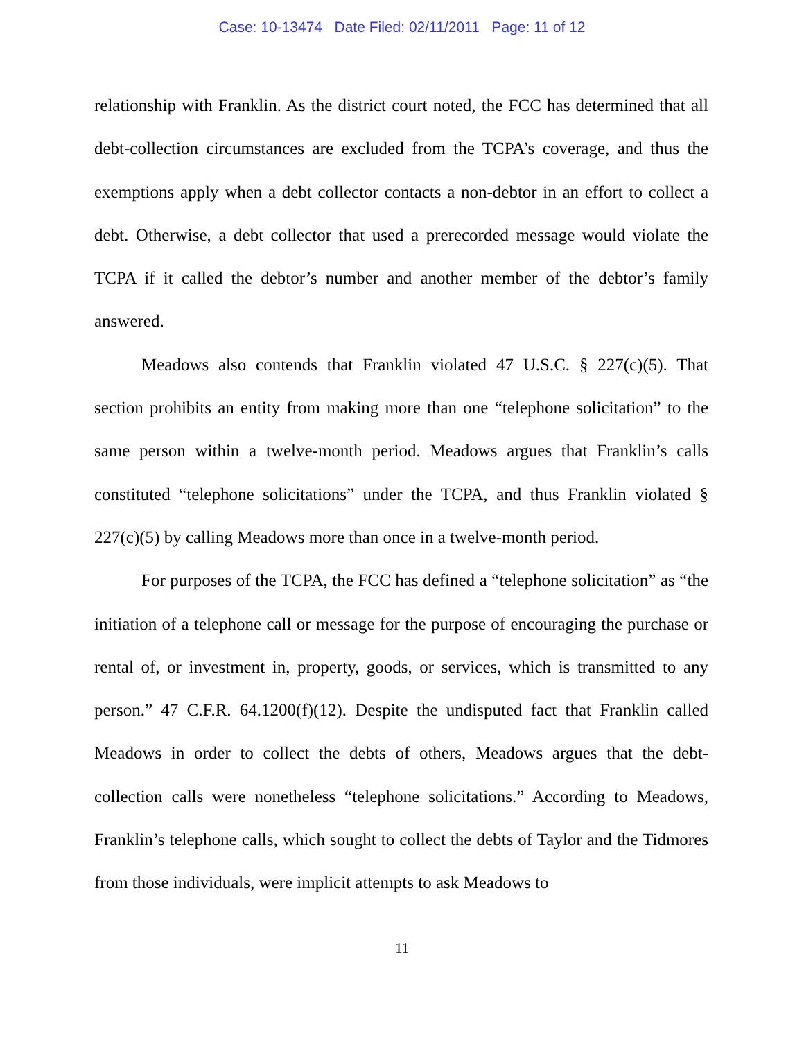Case: 10-13474 Date Filed: 02/11/2011 Page: 11 of 12
relationship with Franklin. As the district court noted, the FCC has determined that all debt-collection circumstances are excluded from the TCPA’s coverage, and thus the exemptions apply when a debt collector contacts a non-debtor in an effort to collect a debt. Otherwise, a debt collector that used a prerecorded message would violate the TCPA if it called the debtor’s number and another member of the debtor’s family answered.
Meadows also contends that Franklin violated 47 U.S.C. § 227(c)(5). That section prohibits an entity from making more than one “telephone solicitation” to the same person within a twelve-month period. Meadows argues that Franklin’s calls constituted “telephone solicitations” under the TCPA, and thus Franklin violated § 227(c)(5) by calling Meadows more than once in a twelve-month period.
For purposes of the TCPA, the FCC has defined a “telephone solicitation” as “the initiation of a telephone call or message for the purpose of encouraging the purchase or rental of, or investment in, property, goods, or services, which is transmitted to any person.” 47 C.F.R. 64.1200(f)(12). Despite the undisputed fact that Franklin called Meadows in order to collect the debts of others, Meadows argues that the debt-collection calls were nonetheless “telephone solicitations.” According to Meadows, Franklin’s telephone calls, which sought to collect the debts of Taylor and the Tidmores from those individuals, were implicit attempts to ask Meadows to
11